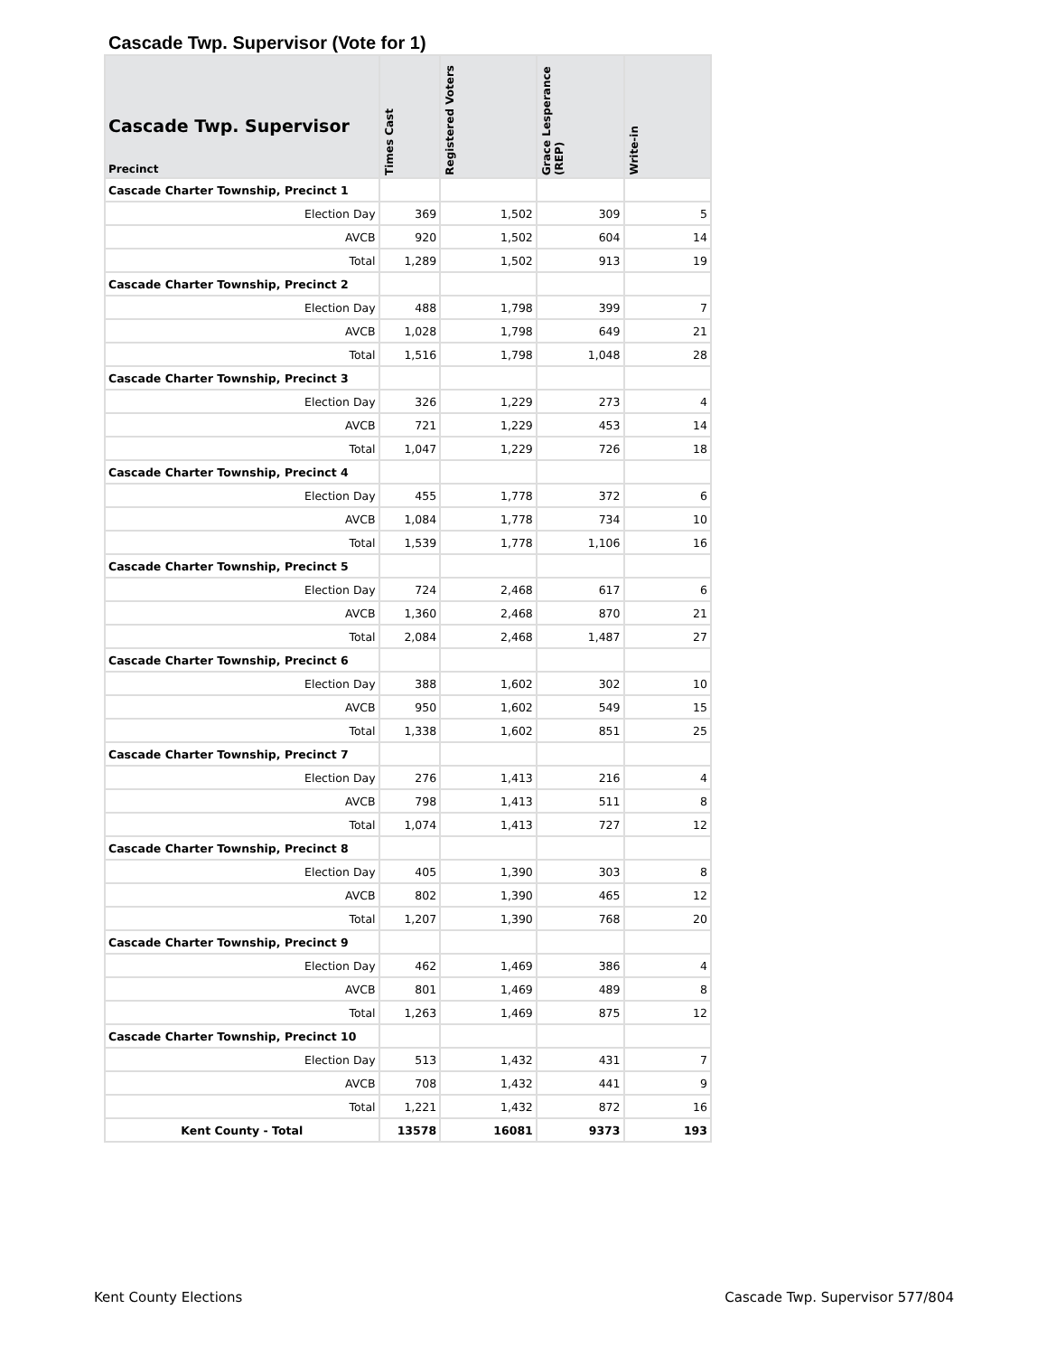Cascade Twp. Supervisor (Vote for 1)
| Cascade Twp. Supervisor Precinct | Times Cast | Registered Voters | Grace Lesperance (REP) | Write-in |
| --- | --- | --- | --- | --- |
| Cascade Charter Township, Precinct 1 | | | | |
| Election Day | 369 | 1,502 | 309 | 5 |
| AVCB | 920 | 1,502 | 604 | 14 |
| Total | 1,289 | 1,502 | 913 | 19 |
| Cascade Charter Township, Precinct 2 | | | | |
| Election Day | 488 | 1,798 | 399 | 7 |
| AVCB | 1,028 | 1,798 | 649 | 21 |
| Total | 1,516 | 1,798 | 1,048 | 28 |
| Cascade Charter Township, Precinct 3 | | | | |
| Election Day | 326 | 1,229 | 273 | 4 |
| AVCB | 721 | 1,229 | 453 | 14 |
| Total | 1,047 | 1,229 | 726 | 18 |
| Cascade Charter Township, Precinct 4 | | | | |
| Election Day | 455 | 1,778 | 372 | 6 |
| AVCB | 1,084 | 1,778 | 734 | 10 |
| Total | 1,539 | 1,778 | 1,106 | 16 |
| Cascade Charter Township, Precinct 5 | | | | |
| Election Day | 724 | 2,468 | 617 | 6 |
| AVCB | 1,360 | 2,468 | 870 | 21 |
| Total | 2,084 | 2,468 | 1,487 | 27 |
| Cascade Charter Township, Precinct 6 | | | | |
| Election Day | 388 | 1,602 | 302 | 10 |
| AVCB | 950 | 1,602 | 549 | 15 |
| Total | 1,338 | 1,602 | 851 | 25 |
| Cascade Charter Township, Precinct 7 | | | | |
| Election Day | 276 | 1,413 | 216 | 4 |
| AVCB | 798 | 1,413 | 511 | 8 |
| Total | 1,074 | 1,413 | 727 | 12 |
| Cascade Charter Township, Precinct 8 | | | | |
| Election Day | 405 | 1,390 | 303 | 8 |
| AVCB | 802 | 1,390 | 465 | 12 |
| Total | 1,207 | 1,390 | 768 | 20 |
| Cascade Charter Township, Precinct 9 | | | | |
| Election Day | 462 | 1,469 | 386 | 4 |
| AVCB | 801 | 1,469 | 489 | 8 |
| Total | 1,263 | 1,469 | 875 | 12 |
| Cascade Charter Township, Precinct 10 | | | | |
| Election Day | 513 | 1,432 | 431 | 7 |
| AVCB | 708 | 1,432 | 441 | 9 |
| Total | 1,221 | 1,432 | 872 | 16 |
| Kent County - Total | 13578 | 16081 | 9373 | 193 |
Kent County Elections
Cascade Twp. Supervisor 577/804